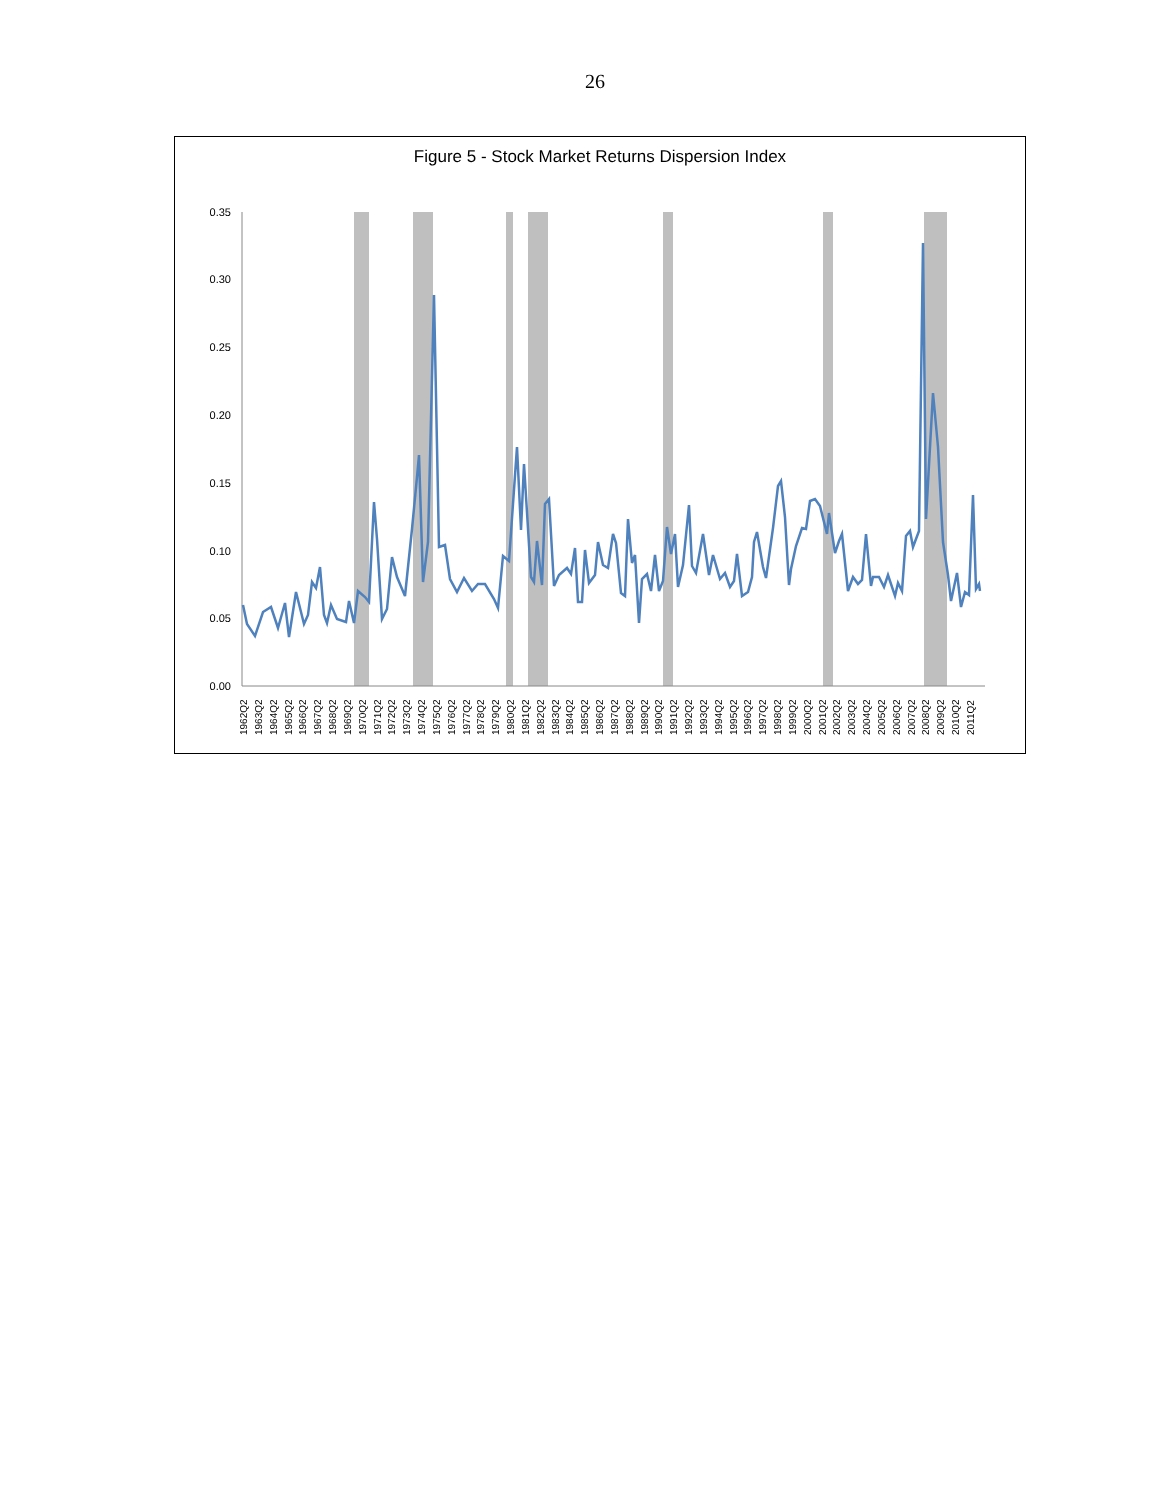26
Figure 5 - Stock Market Returns Dispersion Index
0.00
0.05
0.10
0.15
0.20
0.25
0.30
0.35
1962Q2
1963Q2
1964Q2
1965Q2
1966Q2
1967Q2
1968Q2
1969Q2
1970Q2
1971Q2
1972Q2
1973Q2
1974Q2
1975Q2
1976Q2
1977Q2
1978Q2
1979Q2
1980Q2
1981Q2
1982Q2
1983Q2
1984Q2
1985Q2
1986Q2
1987Q2
1988Q2
1989Q2
1990Q2
1991Q2
1992Q2
1993Q2
1994Q2
1995Q2
1996Q2
1997Q2
1998Q2
1999Q2
2000Q2
2001Q2
2002Q2
2003Q2
2004Q2
2005Q2
2006Q2
2007Q2
2008Q2
2009Q2
2010Q2
2011Q2